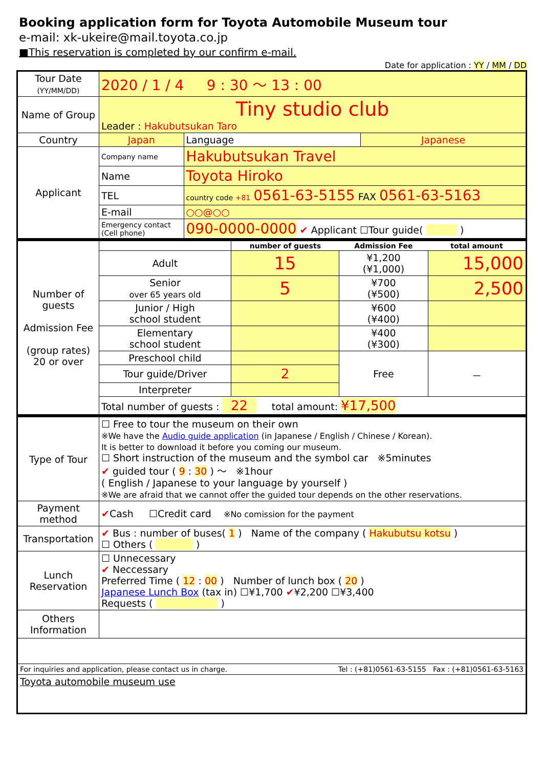Booking application form for Toyota Automobile Museum tour
e-mail: xk-ukeire@mail.toyota.co.jp
■This reservation is completed by our confirm e-mail.
Date for application : YY / MM / DD
| Tour Date (YY/MM/DD) | 2020 / 1 / 4 9 : 30 ～ 13 : 00 | | | |
| Name of Group | Tiny studio club Leader : Hakubutsukan Taro | | | |
| Country | Japan | | Language | Japanese |
| Applicant | Company name | Hakubutsukan Travel | | |
| | Name | Toyota Hiroko | | |
| | TEL | country code +81 0561-63-5155 FAX 0561-63-5163 | | |
| | E-mail | ○○@○○ | | |
| | Emergency contact (Cell phone) | 090-0000-0000 ✔ Applicant ☐Tour guide( ) | | |
| Number of guests Admission Fee (group rates) 20 or over | | number of guests | Admission Fee | total amount |
| | Adult | 15 | ¥1,200 (¥1,000) | 15,000 |
| | Senior over 65 years old | 5 | ¥700 (¥500) | 2,500 |
| | Junior / High school student | | ¥600 (¥400) | |
| | Elementary school student | | ¥400 (¥300) | |
| | Preschool child | | Free | － |
| | Tour guide/Driver | 2 | | |
| | Interpreter | | | |
| | Total number of guests : 22 total amount: ¥17,500 | | | |
| Type of Tour | ☐ Free to tour the museum on their own ※We have the Audio guide application (in Japanese / English / Chinese / Korean). It is better to download it before you coming our museum. ☐ Short instruction of the museum and the symbol car ※5minutes ✔ guided tour ( 9 : 30 ) ～ ※1hour ( English / Japanese to your language by yourself ) ※We are afraid that we cannot offer the guided tour depends on the other reservations. |
| Payment method | ✔ Cash ☐Credit card ※No comission for the payment |
| Transportation | ✔ Bus : number of buses( 1 ) Name of the company ( Hakubutsu kotsu ) ☐ Others ( ) |
| Lunch Reservation | ☐ Unnecessary ✔ Neccessary Preferred Time ( 12 : 00 ) Number of lunch box ( 20 ) Japanese Lunch Box (tax in) ☐¥1,700 ✔ ¥2,200 ☐¥3,400 Requests ( ) |
| Others Information | |
| For inquiries and application, please contact us in charge. Tel : (+81)0561-63-5155 Fax : (+81)0561-63-5163 | |
| Toyota automobile museum use | |